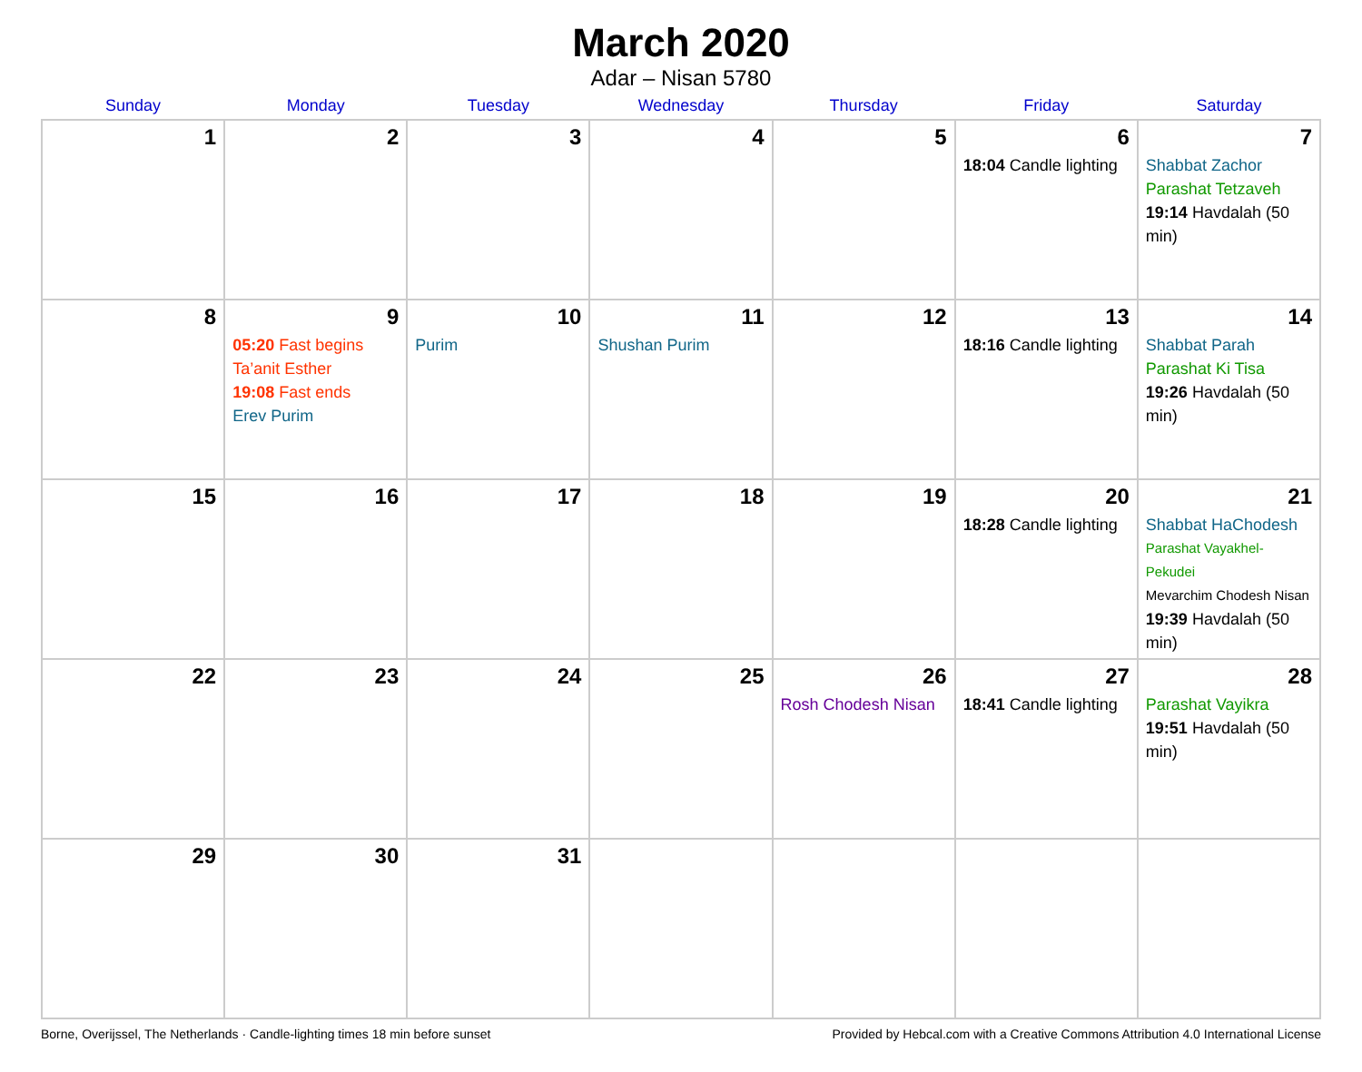March 2020
Adar – Nisan 5780
| Sunday | Monday | Tuesday | Wednesday | Thursday | Friday | Saturday |
| --- | --- | --- | --- | --- | --- | --- |
| 1 | 2 | 3 | 4 | 5 | 6 18:04 Candle lighting | 7 Shabbat Zachor Parashat Tetzaveh 19:14 Havdalah (50 min) |
| 8 | 9 05:20 Fast begins Ta’anit Esther 19:08 Fast ends Erev Purim | 10 Purim | 11 Shushan Purim | 12 | 13 18:16 Candle lighting | 14 Shabbat Parah Parashat Ki Tisa 19:26 Havdalah (50 min) |
| 15 | 16 | 17 | 18 | 19 | 20 18:28 Candle lighting | 21 Shabbat HaChodesh Parashat Vayakhel-Pekudei Mevarchim Chodesh Nisan 19:39 Havdalah (50 min) |
| 22 | 23 | 24 | 25 | 26 Rosh Chodesh Nisan | 27 18:41 Candle lighting | 28 Parashat Vayikra 19:51 Havdalah (50 min) |
| 29 | 30 | 31 | | | | |
Borne, Overijssel, The Netherlands · Candle-lighting times 18 min before sunset Provided by Hebcal.com with a Creative Commons Attribution 4.0 International License